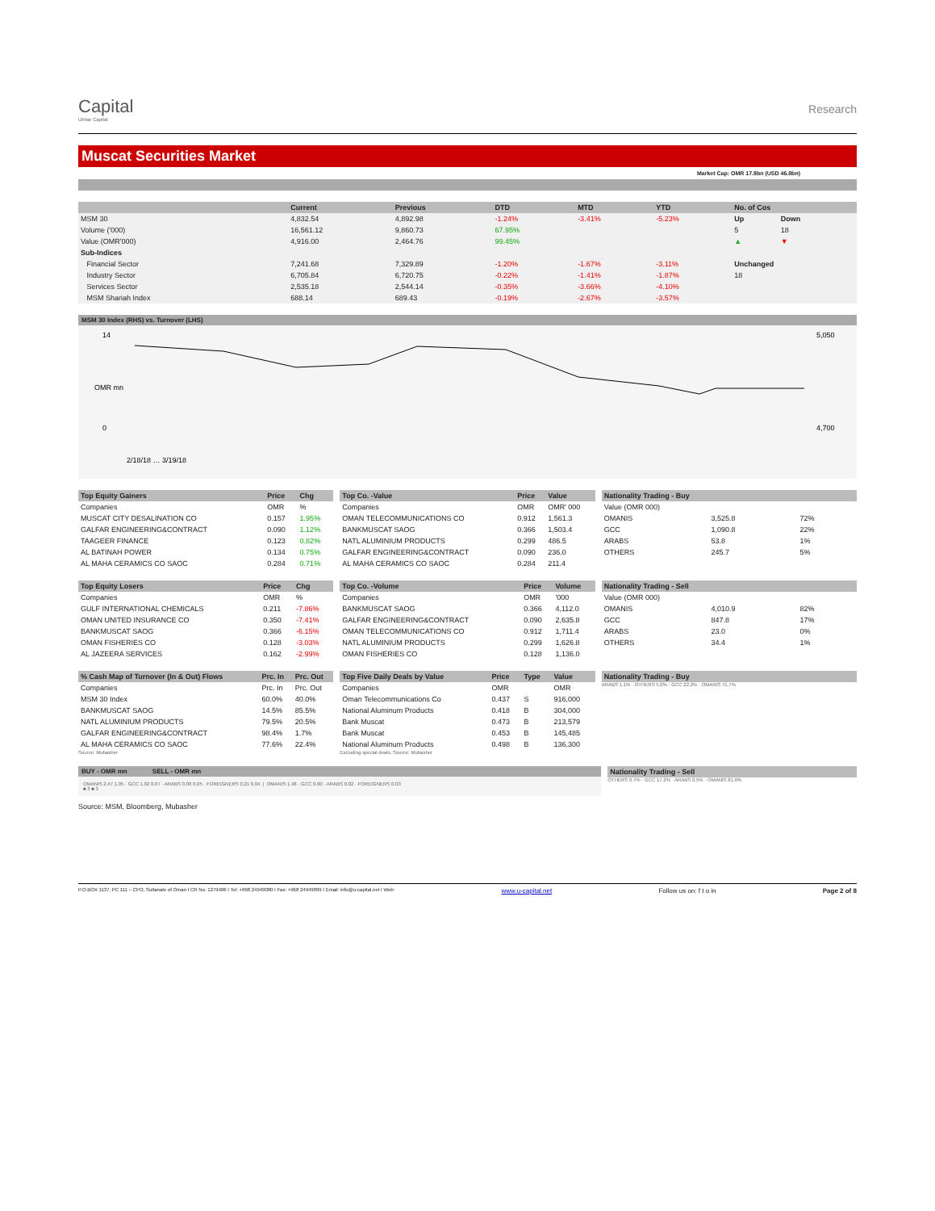Capital
Ubhar Capital
Research
Muscat Securities Market
Market Cap: OMR 17.8bn (USD 46.8bn)
| | Current | Previous | DTD | MTD | YTD | No. of Cos | |
| --- | --- | --- | --- | --- | --- | --- | --- |
| MSM 30 | 4,832.54 | 4,892.98 | -1.24% | -3.41% | -5.23% | Up | Down |
| Volume ('000) | 16,561.12 | 9,860.73 | 67.95% | | | 5 | 18 |
| Value (OMR'000) | 4,916.00 | 2,464.76 | 99.45% | | | ▲ | ▼ |
| Sub-Indices | | | | | | | |
| Financial Sector | 7,241.68 | 7,329.89 | -1.20% | -1.67% | -3.11% | Unchanged | |
| Industry Sector | 6,705.84 | 6,720.75 | -0.22% | -1.41% | -1.87% | 18 | |
| Services Sector | 2,535.18 | 2,544.14 | -0.35% | -3.66% | -4.10% | | |
| MSM Shariah Index | 688.14 | 689.43 | -0.19% | -2.67% | -3.57% | | |
MSM 30 Index (RHS) vs. Turnover (LHS)
14
0
5,050
4,700
2/18/18 … 3/19/18
OMR mn
| Top Equity Gainers | Price | Chg |
| --- | --- | --- |
| Companies | OMR | % |
| MUSCAT CITY DESALINATION CO | 0.157 | 1.95% |
| GALFAR ENGINEERING&CONTRACT | 0.090 | 1.12% |
| TAAGEER FINANCE | 0.123 | 0.82% |
| AL BATINAH POWER | 0.134 | 0.75% |
| AL MAHA CERAMICS CO SAOC | 0.284 | 0.71% |
| Top Co. -Value | Price | Value |
| --- | --- | --- |
| Companies | OMR | OMR' 000 |
| OMAN TELECOMMUNICATIONS CO | 0.912 | 1,561.3 |
| BANKMUSCAT SAOG | 0.366 | 1,503.4 |
| NATL ALUMINIUM PRODUCTS | 0.299 | 486.5 |
| GALFAR ENGINEERING&CONTRACT | 0.090 | 236.0 |
| AL MAHA CERAMICS CO SAOC | 0.284 | 211.4 |
| Nationality Trading - Buy | | |
| --- | --- | --- |
| Value (OMR 000) | | |
| OMANIS | 3,525.8 | 72% |
| GCC | 1,090.8 | 22% |
| ARABS | 53.8 | 1% |
| OTHERS | 245.7 | 5% |
| Top Equity Losers | Price | Chg |
| --- | --- | --- |
| Companies | OMR | % |
| GULF INTERNATIONAL CHEMICALS | 0.211 | -7.86% |
| OMAN UNITED INSURANCE CO | 0.350 | -7.41% |
| BANKMUSCAT SAOG | 0.366 | -6.15% |
| OMAN FISHERIES CO | 0.128 | -3.03% |
| AL JAZEERA SERVICES | 0.162 | -2.99% |
| Top Co. -Volume | Price | Volume |
| --- | --- | --- |
| Companies | OMR | '000 |
| BANKMUSCAT SAOG | 0.366 | 4,112.0 |
| GALFAR ENGINEERING&CONTRACT | 0.090 | 2,635.8 |
| OMAN TELECOMMUNICATIONS CO | 0.912 | 1,711.4 |
| NATL ALUMINIUM PRODUCTS | 0.299 | 1,626.8 |
| OMAN FISHERIES CO | 0.128 | 1,136.0 |
| Nationality Trading - Sell | | |
| --- | --- | --- |
| Value (OMR 000) | | |
| OMANIS | 4,010.9 | 82% |
| GCC | 847.8 | 17% |
| ARABS | 23.0 | 0% |
| OTHERS | 34.4 | 1% |
| % Cash Map of Turnover (In & Out) Flows | Prc. In | Prc. Out |
| --- | --- | --- |
| Companies | Prc. In | Prc. Out |
| MSM 30 Index | 60.0% | 40.0% |
| BANKMUSCAT SAOG | 14.5% | 85.5% |
| NATL ALUMINIUM PRODUCTS | 79.5% | 20.5% |
| GALFAR ENGINEERING&CONTRACT | 98.4% | 1.7% |
| AL MAHA CERAMICS CO SAOC | 77.6% | 22.4% |
Source: Mubasher
| Top Five Daily Deals by Value | Price | Type | Value |
| --- | --- | --- | --- |
| Companies | OMR | | OMR |
| Oman Telecommunications Co | 0.437 | S | 916,000 |
| National Aluminum Products | 0.418 | B | 304,000 |
| Bank Muscat | 0.473 | B | 213,579 |
| Bank Muscat | 0.453 | B | 145,485 |
| National Aluminum Products | 0.498 | B | 136,300 |
Excluding special deals, Source: Mubasher
| Nationality Trading - Buy |
| --- |
ARABS 1.1% · OTHERS 5.0% · GCC 22.2% · OMANIS 71.7%
BUY - OMR mn SELL - OMR mn
OMANIS 2.47 1.05 · GCC 1.02 0.07 · ARABS 0.00 0.05 · FOREIGNERS 0.21 0.04 | OMANIS 1.48 · GCC 0.00 · ARABS 0.02 · FOREIGNERS 0.03
■ 3 ■ 3
| Nationality Trading - Sell |
| --- |
OTHERS 0.7% · GCC 17.2% · ARABS 0.5% · OMANIS 81.6%
Source: MSM, Bloomberg, Mubasher
P.O.BOX 1137, PC 111 – CPO, Sultanate of Oman I CR No. 1279406 I Tel: +968 24949000 I Fax: +968 24949099 I Email: info@u-capital.net I Web: www.u-capital.net Follow us on: f t o in Page 2 of 8